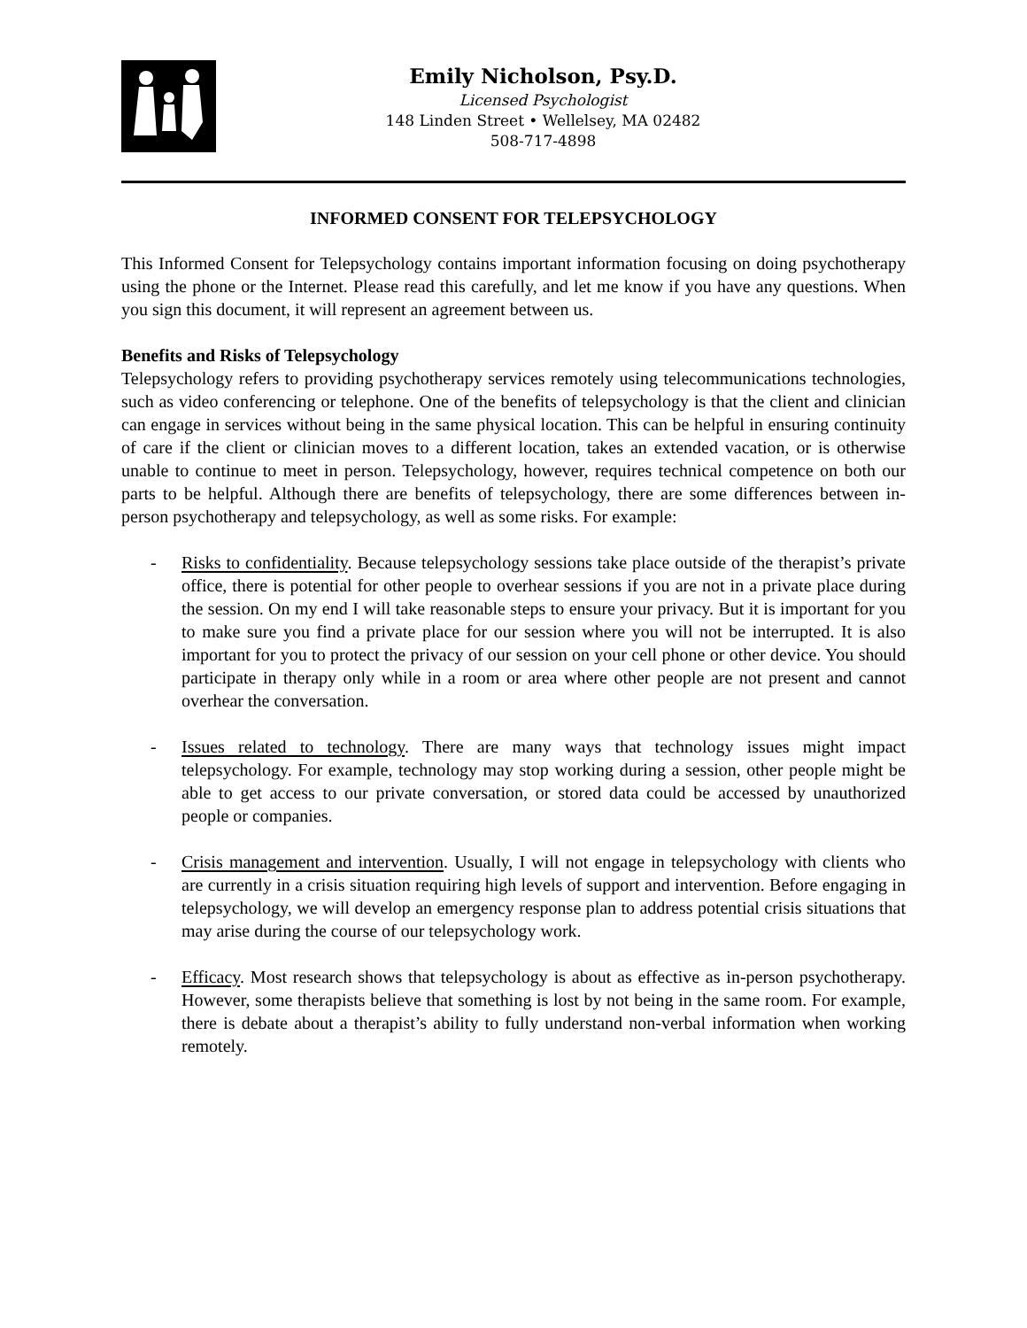Emily Nicholson, Psy.D.
Licensed Psychologist
148 Linden Street • Wellelsey, MA 02482
508-717-4898
INFORMED CONSENT FOR TELEPSYCHOLOGY
This Informed Consent for Telepsychology contains important information focusing on doing psychotherapy using the phone or the Internet. Please read this carefully, and let me know if you have any questions. When you sign this document, it will represent an agreement between us.
Benefits and Risks of Telepsychology
Telepsychology refers to providing psychotherapy services remotely using telecommunications technologies, such as video conferencing or telephone. One of the benefits of telepsychology is that the client and clinician can engage in services without being in the same physical location. This can be helpful in ensuring continuity of care if the client or clinician moves to a different location, takes an extended vacation, or is otherwise unable to continue to meet in person. Telepsychology, however, requires technical competence on both our parts to be helpful. Although there are benefits of telepsychology, there are some differences between in-person psychotherapy and telepsychology, as well as some risks. For example:
- Risks to confidentiality. Because telepsychology sessions take place outside of the therapist’s private office, there is potential for other people to overhear sessions if you are not in a private place during the session. On my end I will take reasonable steps to ensure your privacy. But it is important for you to make sure you find a private place for our session where you will not be interrupted. It is also important for you to protect the privacy of our session on your cell phone or other device. You should participate in therapy only while in a room or area where other people are not present and cannot overhear the conversation.
- Issues related to technology. There are many ways that technology issues might impact telepsychology. For example, technology may stop working during a session, other people might be able to get access to our private conversation, or stored data could be accessed by unauthorized people or companies.
- Crisis management and intervention. Usually, I will not engage in telepsychology with clients who are currently in a crisis situation requiring high levels of support and intervention. Before engaging in telepsychology, we will develop an emergency response plan to address potential crisis situations that may arise during the course of our telepsychology work.
- Efficacy. Most research shows that telepsychology is about as effective as in-person psychotherapy. However, some therapists believe that something is lost by not being in the same room. For example, there is debate about a therapist’s ability to fully understand non-verbal information when working remotely.